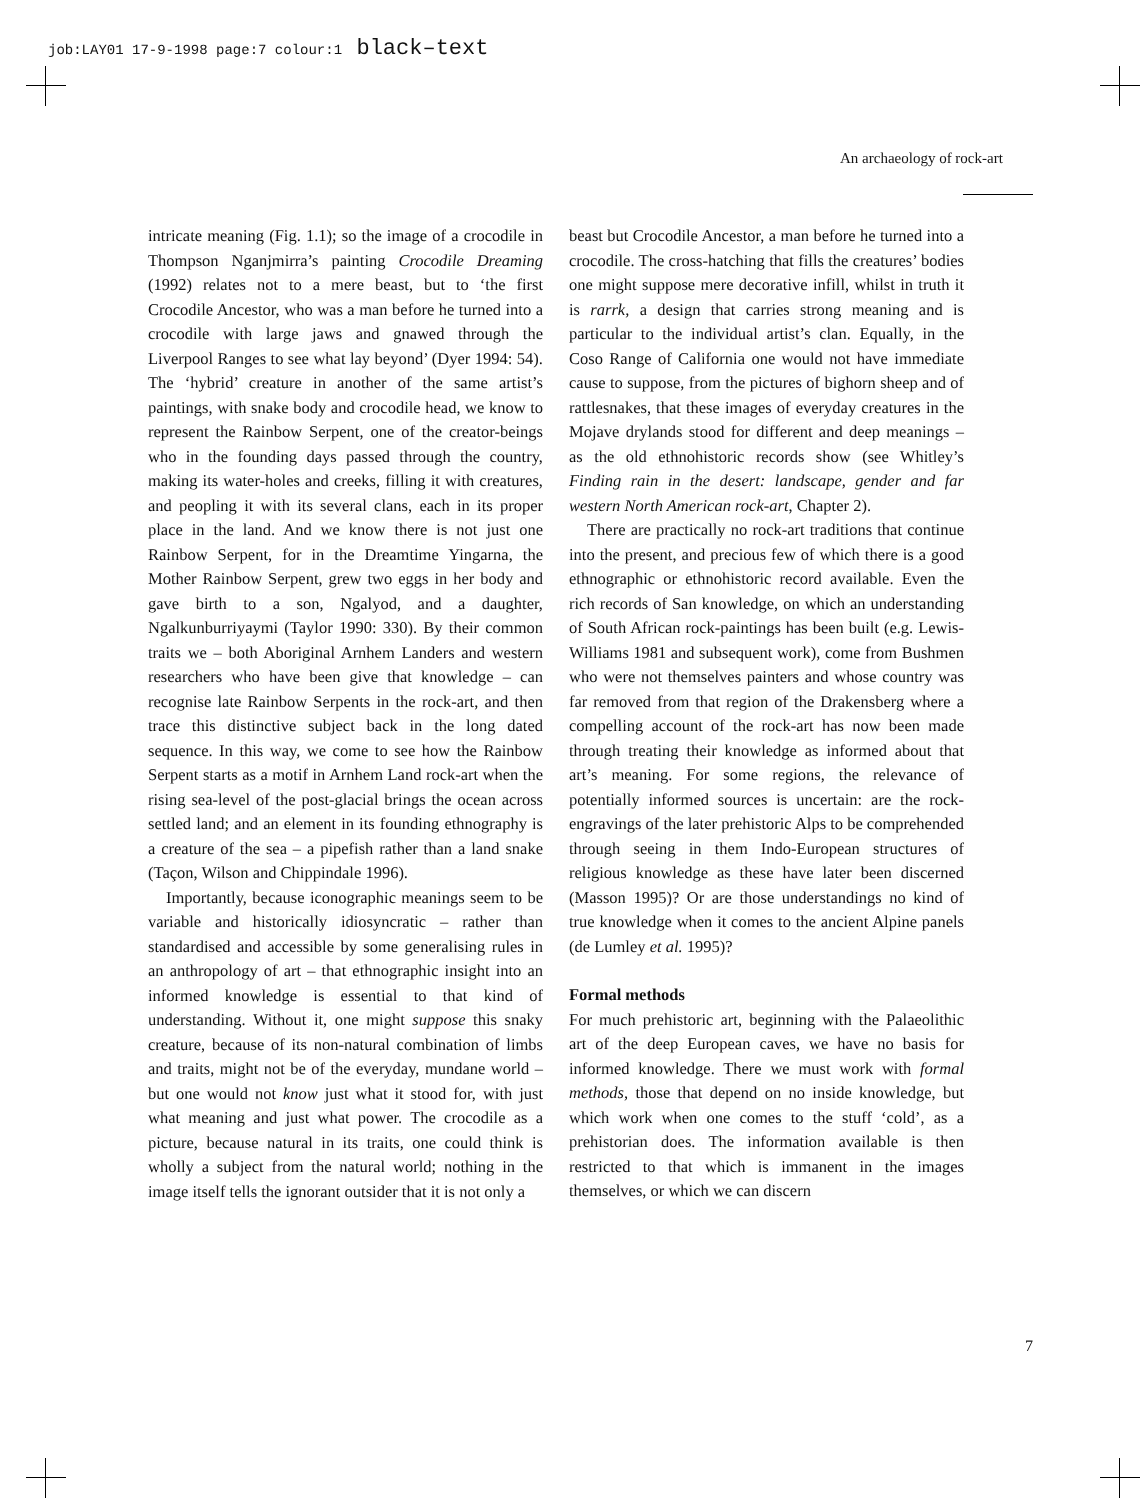job:LAY01 17-9-1998 page:7 colour:1 black–text
An archaeology of rock-art
intricate meaning (Fig. 1.1); so the image of a crocodile in Thompson Nganjmirra’s painting Crocodile Dreaming (1992) relates not to a mere beast, but to ‘the first Crocodile Ancestor, who was a man before he turned into a crocodile with large jaws and gnawed through the Liverpool Ranges to see what lay beyond’ (Dyer 1994: 54). The ‘hybrid’ creature in another of the same artist’s paintings, with snake body and crocodile head, we know to represent the Rainbow Serpent, one of the creator-beings who in the founding days passed through the country, making its water-holes and creeks, filling it with creatures, and peopling it with its several clans, each in its proper place in the land. And we know there is not just one Rainbow Serpent, for in the Dreamtime Yingarna, the Mother Rainbow Serpent, grew two eggs in her body and gave birth to a son, Ngalyod, and a daughter, Ngalkunburriyaymi (Taylor 1990: 330). By their common traits we – both Aboriginal Arnhem Landers and western researchers who have been give that knowledge – can recognise late Rainbow Serpents in the rock-art, and then trace this distinctive subject back in the long dated sequence. In this way, we come to see how the Rainbow Serpent starts as a motif in Arnhem Land rock-art when the rising sea-level of the post-glacial brings the ocean across settled land; and an element in its founding ethnography is a creature of the sea – a pipefish rather than a land snake (Taçon, Wilson and Chippindale 1996).
Importantly, because iconographic meanings seem to be variable and historically idiosyncratic – rather than standardised and accessible by some generalising rules in an anthropology of art – that ethnographic insight into an informed knowledge is essential to that kind of understanding. Without it, one might suppose this snaky creature, because of its non-natural combination of limbs and traits, might not be of the everyday, mundane world – but one would not know just what it stood for, with just what meaning and just what power. The crocodile as a picture, because natural in its traits, one could think is wholly a subject from the natural world; nothing in the image itself tells the ignorant outsider that it is not only a
beast but Crocodile Ancestor, a man before he turned into a crocodile. The cross-hatching that fills the creatures’ bodies one might suppose mere decorative infill, whilst in truth it is rarrk, a design that carries strong meaning and is particular to the individual artist’s clan. Equally, in the Coso Range of California one would not have immediate cause to suppose, from the pictures of bighorn sheep and of rattlesnakes, that these images of everyday creatures in the Mojave drylands stood for different and deep meanings – as the old ethnohistoric records show (see Whitley’s Finding rain in the desert: landscape, gender and far western North American rock-art, Chapter 2).
There are practically no rock-art traditions that continue into the present, and precious few of which there is a good ethnographic or ethnohistoric record available. Even the rich records of San knowledge, on which an understanding of South African rock-paintings has been built (e.g. Lewis-Williams 1981 and subsequent work), come from Bushmen who were not themselves painters and whose country was far removed from that region of the Drakensberg where a compelling account of the rock-art has now been made through treating their knowledge as informed about that art’s meaning. For some regions, the relevance of potentially informed sources is uncertain: are the rock-engravings of the later prehistoric Alps to be comprehended through seeing in them Indo-European structures of religious knowledge as these have later been discerned (Masson 1995)? Or are those understandings no kind of true knowledge when it comes to the ancient Alpine panels (de Lumley et al. 1995)?
Formal methods
For much prehistoric art, beginning with the Palaeolithic art of the deep European caves, we have no basis for informed knowledge. There we must work with formal methods, those that depend on no inside knowledge, but which work when one comes to the stuff ‘cold’, as a prehistorian does. The information available is then restricted to that which is immanent in the images themselves, or which we can discern
7